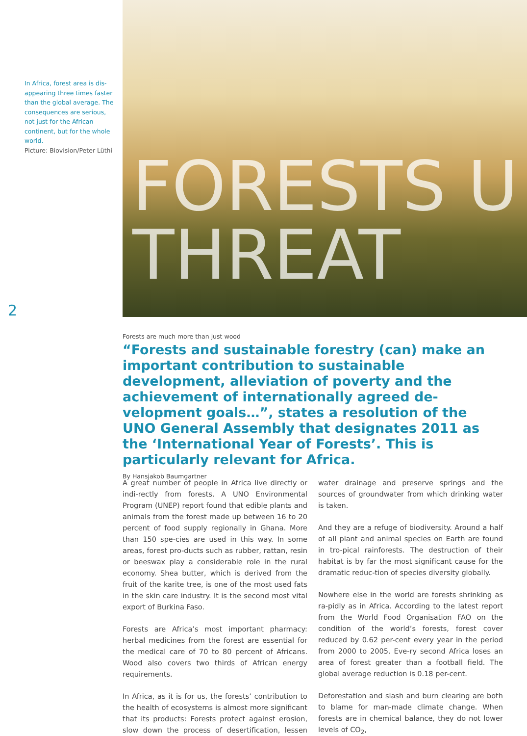In Africa, forest area is dis-appearing three times faster than the global average. The consequences are serious, not just for the African continent, but for the whole world.
Picture: Biovision/Peter Lüthi
2
FORESTS U
THREAT
Forests are much more than just wood
“Forests and sustainable forestry (can) make an important contribution to sustainable development, alleviation of poverty and the achievement of internationally agreed de-velopment goals…”, states a resolution of the UNO General Assembly that designates 2011 as the ‘International Year of Forests’. This is particularly relevant for Africa.
By Hansjakob Baumgartner
A great number of people in Africa live directly or indi-rectly from forests. A UNO Environmental Program (UNEP) report found that edible plants and animals from the forest made up between 16 to 20 percent of food supply regionally in Ghana. More than 150 spe-cies are used in this way. In some areas, forest pro-ducts such as rubber, rattan, resin or beeswax play a considerable role in the rural economy. Shea butter, which is derived from the fruit of the karite tree, is one of the most used fats in the skin care industry. It is the second most vital export of Burkina Faso.
Forests are Africa’s most important pharmacy: herbal medicines from the forest are essential for the medical care of 70 to 80 percent of Africans. Wood also covers two thirds of African energy requirements.
In Africa, as it is for us, the forests’ contribution to the health of ecosystems is almost more significant that its products: Forests protect against erosion, slow down the process of desertification, lessen water drainage and preserve springs and the sources of groundwater from which drinking water is taken.
And they are a refuge of biodiversity. Around a half of all plant and animal species on Earth are found in tro-pical rainforests. The destruction of their habitat is by far the most significant cause for the dramatic reduc-tion of species diversity globally.
Nowhere else in the world are forests shrinking as ra-pidly as in Africa. According to the latest report from the World Food Organisation FAO on the condition of the world’s forests, forest cover reduced by 0.62 per-cent every year in the period from 2000 to 2005. Eve-ry second Africa loses an area of forest greater than a football field. The global average reduction is 0.18 per-cent.
Deforestation and slash and burn clearing are both to blame for man-made climate change. When forests are in chemical balance, they do not lower levels of CO<sub>2</sub>,